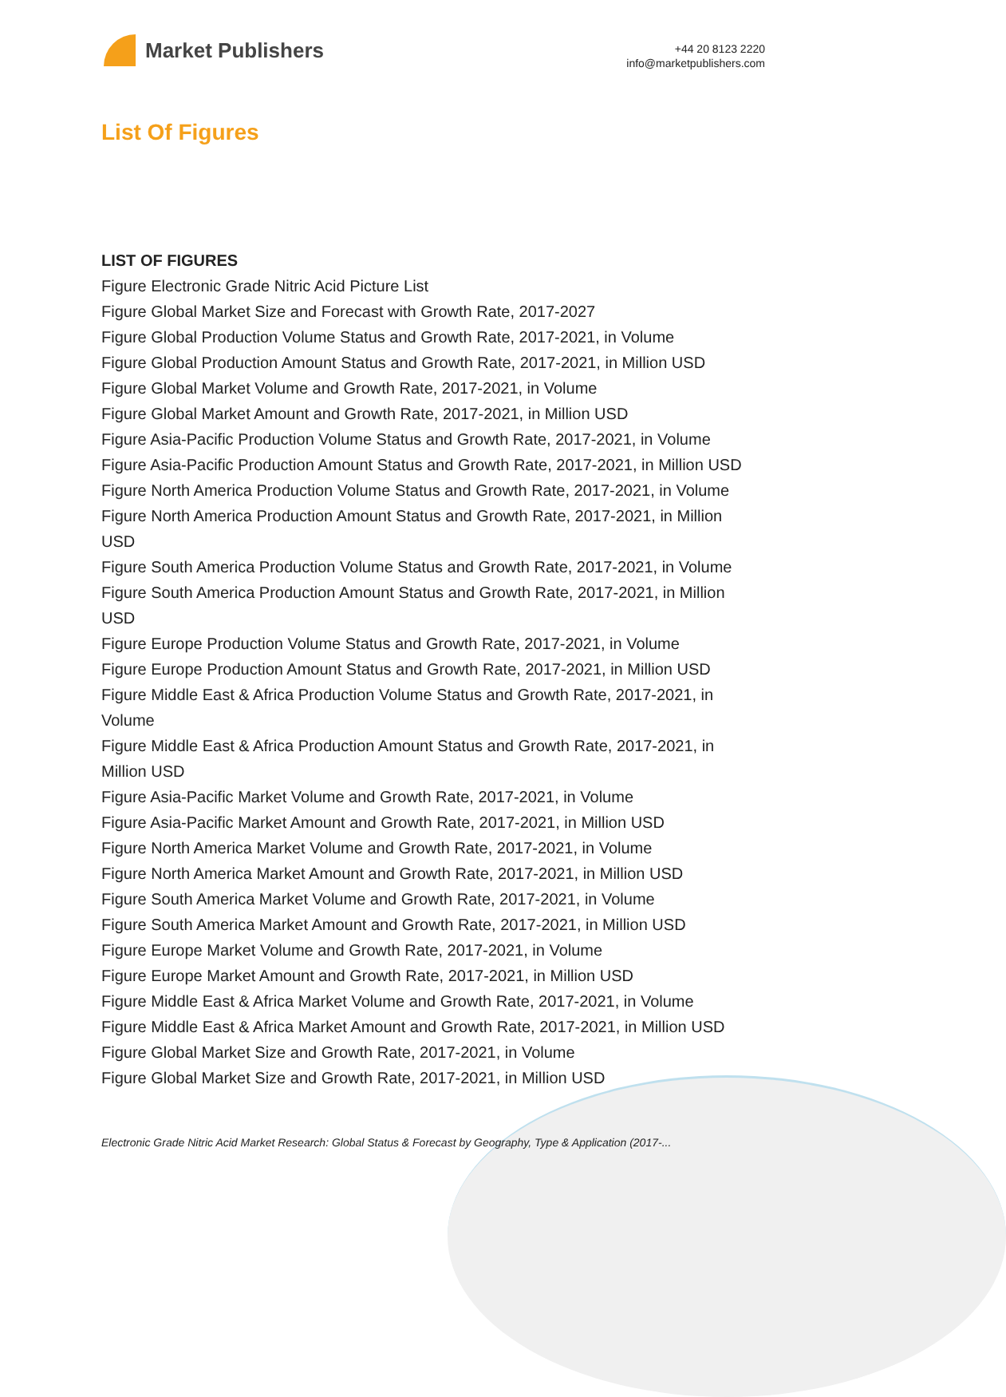Market Publishers
+44 20 8123 2220
info@marketpublishers.com
List Of Figures
LIST OF FIGURES
Figure Electronic Grade Nitric Acid Picture List
Figure Global Market Size and Forecast with Growth Rate, 2017-2027
Figure Global Production Volume Status and Growth Rate, 2017-2021, in Volume
Figure Global Production Amount Status and Growth Rate, 2017-2021, in Million USD
Figure Global Market Volume and Growth Rate, 2017-2021, in Volume
Figure Global Market Amount and Growth Rate, 2017-2021, in Million USD
Figure Asia-Pacific Production Volume Status and Growth Rate, 2017-2021, in Volume
Figure Asia-Pacific Production Amount Status and Growth Rate, 2017-2021, in Million USD
Figure North America Production Volume Status and Growth Rate, 2017-2021, in Volume
Figure North America Production Amount Status and Growth Rate, 2017-2021, in Million USD
Figure South America Production Volume Status and Growth Rate, 2017-2021, in Volume
Figure South America Production Amount Status and Growth Rate, 2017-2021, in Million USD
Figure Europe Production Volume Status and Growth Rate, 2017-2021, in Volume
Figure Europe Production Amount Status and Growth Rate, 2017-2021, in Million USD
Figure Middle East & Africa Production Volume Status and Growth Rate, 2017-2021, in Volume
Figure Middle East & Africa Production Amount Status and Growth Rate, 2017-2021, in Million USD
Figure Asia-Pacific Market Volume and Growth Rate, 2017-2021, in Volume
Figure Asia-Pacific Market Amount and Growth Rate, 2017-2021, in Million USD
Figure North America Market Volume and Growth Rate, 2017-2021, in Volume
Figure North America Market Amount and Growth Rate, 2017-2021, in Million USD
Figure South America Market Volume and Growth Rate, 2017-2021, in Volume
Figure South America Market Amount and Growth Rate, 2017-2021, in Million USD
Figure Europe Market Volume and Growth Rate, 2017-2021, in Volume
Figure Europe Market Amount and Growth Rate, 2017-2021, in Million USD
Figure Middle East & Africa Market Volume and Growth Rate, 2017-2021, in Volume
Figure Middle East & Africa Market Amount and Growth Rate, 2017-2021, in Million USD
Figure Global Market Size and Growth Rate, 2017-2021, in Volume
Figure Global Market Size and Growth Rate, 2017-2021, in Million USD
Electronic Grade Nitric Acid Market Research: Global Status & Forecast by Geography, Type & Application (2017-...